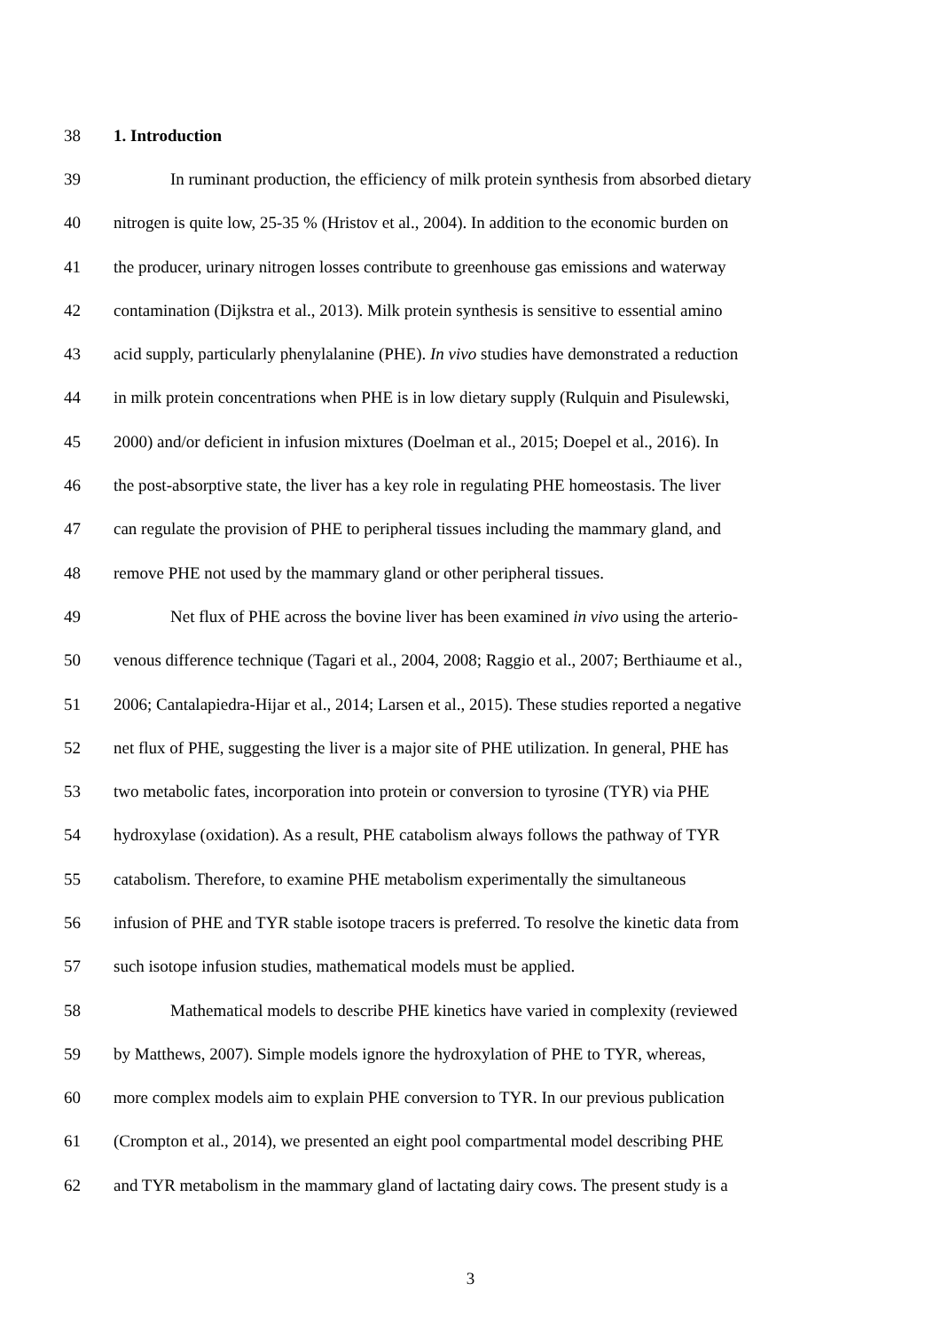38 1. Introduction
39 In ruminant production, the efficiency of milk protein synthesis from absorbed dietary
40 nitrogen is quite low, 25-35 % (Hristov et al., 2004). In addition to the economic burden on
41 the producer, urinary nitrogen losses contribute to greenhouse gas emissions and waterway
42 contamination (Dijkstra et al., 2013). Milk protein synthesis is sensitive to essential amino
43 acid supply, particularly phenylalanine (PHE). In vivo studies have demonstrated a reduction
44 in milk protein concentrations when PHE is in low dietary supply (Rulquin and Pisulewski,
45 2000) and/or deficient in infusion mixtures (Doelman et al., 2015; Doepel et al., 2016). In
46 the post-absorptive state, the liver has a key role in regulating PHE homeostasis. The liver
47 can regulate the provision of PHE to peripheral tissues including the mammary gland, and
48 remove PHE not used by the mammary gland or other peripheral tissues.
49 Net flux of PHE across the bovine liver has been examined in vivo using the arterio-
50 venous difference technique (Tagari et al., 2004, 2008; Raggio et al., 2007; Berthiaume et al.,
51 2006; Cantalapiedra-Hijar et al., 2014; Larsen et al., 2015). These studies reported a negative
52 net flux of PHE, suggesting the liver is a major site of PHE utilization. In general, PHE has
53 two metabolic fates, incorporation into protein or conversion to tyrosine (TYR) via PHE
54 hydroxylase (oxidation). As a result, PHE catabolism always follows the pathway of TYR
55 catabolism. Therefore, to examine PHE metabolism experimentally the simultaneous
56 infusion of PHE and TYR stable isotope tracers is preferred. To resolve the kinetic data from
57 such isotope infusion studies, mathematical models must be applied.
58 Mathematical models to describe PHE kinetics have varied in complexity (reviewed
59 by Matthews, 2007). Simple models ignore the hydroxylation of PHE to TYR, whereas,
60 more complex models aim to explain PHE conversion to TYR. In our previous publication
61 (Crompton et al., 2014), we presented an eight pool compartmental model describing PHE
62 and TYR metabolism in the mammary gland of lactating dairy cows. The present study is a
3